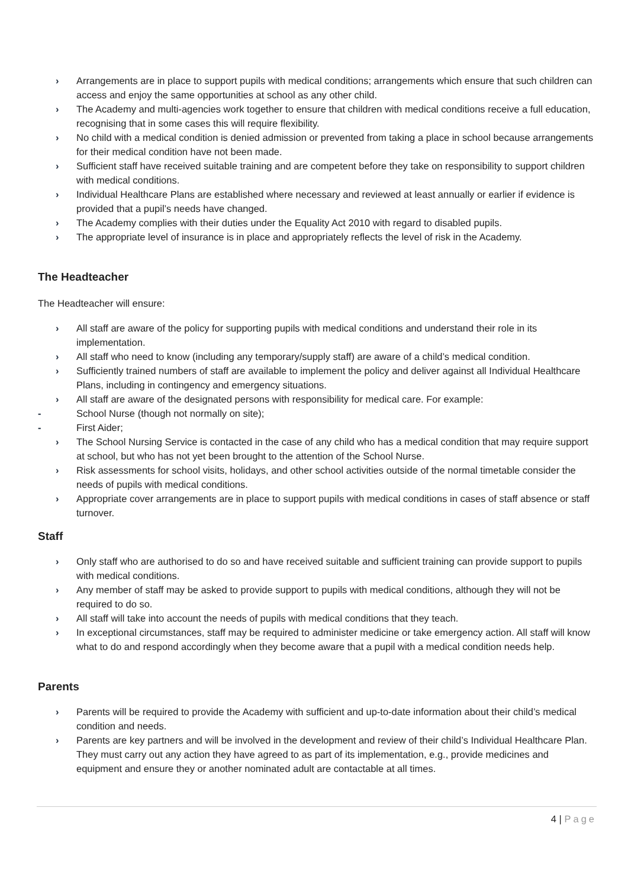› Arrangements are in place to support pupils with medical conditions; arrangements which ensure that such children can access and enjoy the same opportunities at school as any other child.
› The Academy and multi-agencies work together to ensure that children with medical conditions receive a full education, recognising that in some cases this will require flexibility.
› No child with a medical condition is denied admission or prevented from taking a place in school because arrangements for their medical condition have not been made.
› Sufficient staff have received suitable training and are competent before they take on responsibility to support children with medical conditions.
› Individual Healthcare Plans are established where necessary and reviewed at least annually or earlier if evidence is provided that a pupil’s needs have changed.
› The Academy complies with their duties under the Equality Act 2010 with regard to disabled pupils.
› The appropriate level of insurance is in place and appropriately reflects the level of risk in the Academy.
The Headteacher
The Headteacher will ensure:
› All staff are aware of the policy for supporting pupils with medical conditions and understand their role in its implementation.
› All staff who need to know (including any temporary/supply staff) are aware of a child’s medical condition.
› Sufficiently trained numbers of staff are available to implement the policy and deliver against all Individual Healthcare Plans, including in contingency and emergency situations.
› All staff are aware of the designated persons with responsibility for medical care. For example:
- School Nurse (though not normally on site);
- First Aider;
› The School Nursing Service is contacted in the case of any child who has a medical condition that may require support at school, but who has not yet been brought to the attention of the School Nurse.
› Risk assessments for school visits, holidays, and other school activities outside of the normal timetable consider the needs of pupils with medical conditions.
› Appropriate cover arrangements are in place to support pupils with medical conditions in cases of staff absence or staff turnover.
Staff
› Only staff who are authorised to do so and have received suitable and sufficient training can provide support to pupils with medical conditions.
› Any member of staff may be asked to provide support to pupils with medical conditions, although they will not be required to do so.
› All staff will take into account the needs of pupils with medical conditions that they teach.
› In exceptional circumstances, staff may be required to administer medicine or take emergency action. All staff will know what to do and respond accordingly when they become aware that a pupil with a medical condition needs help.
Parents
› Parents will be required to provide the Academy with sufficient and up-to-date information about their child’s medical condition and needs.
› Parents are key partners and will be involved in the development and review of their child’s Individual Healthcare Plan. They must carry out any action they have agreed to as part of its implementation, e.g., provide medicines and equipment and ensure they or another nominated adult are contactable at all times.
4 | Page